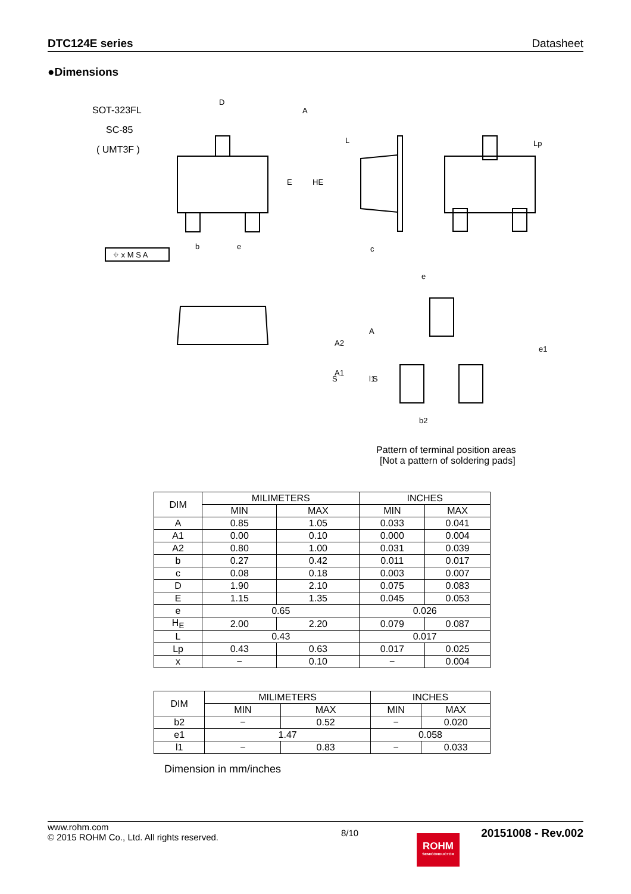DTC124E series Datasheet
●Dimensions
SOT-323FL
SC-85
( UMT3F )
D
A
b
e
c
e
b2
⌖ x M S A
A2
A
A1
S
S
e1
l1
E
HE
L
Lp
Pattern of terminal position areas
[Not a pattern of soldering pads]
| DIM | MILIMETERS | | INCHES | |
| | MIN | MAX | MIN | MAX |
| A | 0.85 | 1.05 | 0.033 | 0.041 |
| A1 | 0.00 | 0.10 | 0.000 | 0.004 |
| A2 | 0.80 | 1.00 | 0.031 | 0.039 |
| b | 0.27 | 0.42 | 0.011 | 0.017 |
| c | 0.08 | 0.18 | 0.003 | 0.007 |
| D | 1.90 | 2.10 | 0.075 | 0.083 |
| E | 1.15 | 1.35 | 0.045 | 0.053 |
| e | 0.65 | | 0.026 | |
| H<sub>E</sub> | 2.00 | 2.20 | 0.079 | 0.087 |
| L | 0.43 | | 0.017 | |
| Lp | 0.43 | 0.63 | 0.017 | 0.025 |
| x | − | 0.10 | − | 0.004 |
| DIM | MILIMETERS | | INCHES | |
| | MIN | MAX | MIN | MAX |
| b2 | − | 0.52 | − | 0.020 |
| e1 | 1.47 | | 0.058 | |
| l1 | − | 0.83 | − | 0.033 |
Dimension in mm/inches
www.rohm.com
© 2015 ROHM Co., Ltd. All rights reserved.
8/10
20151008 - Rev.002
ROHM
SEMICONDUCTOR